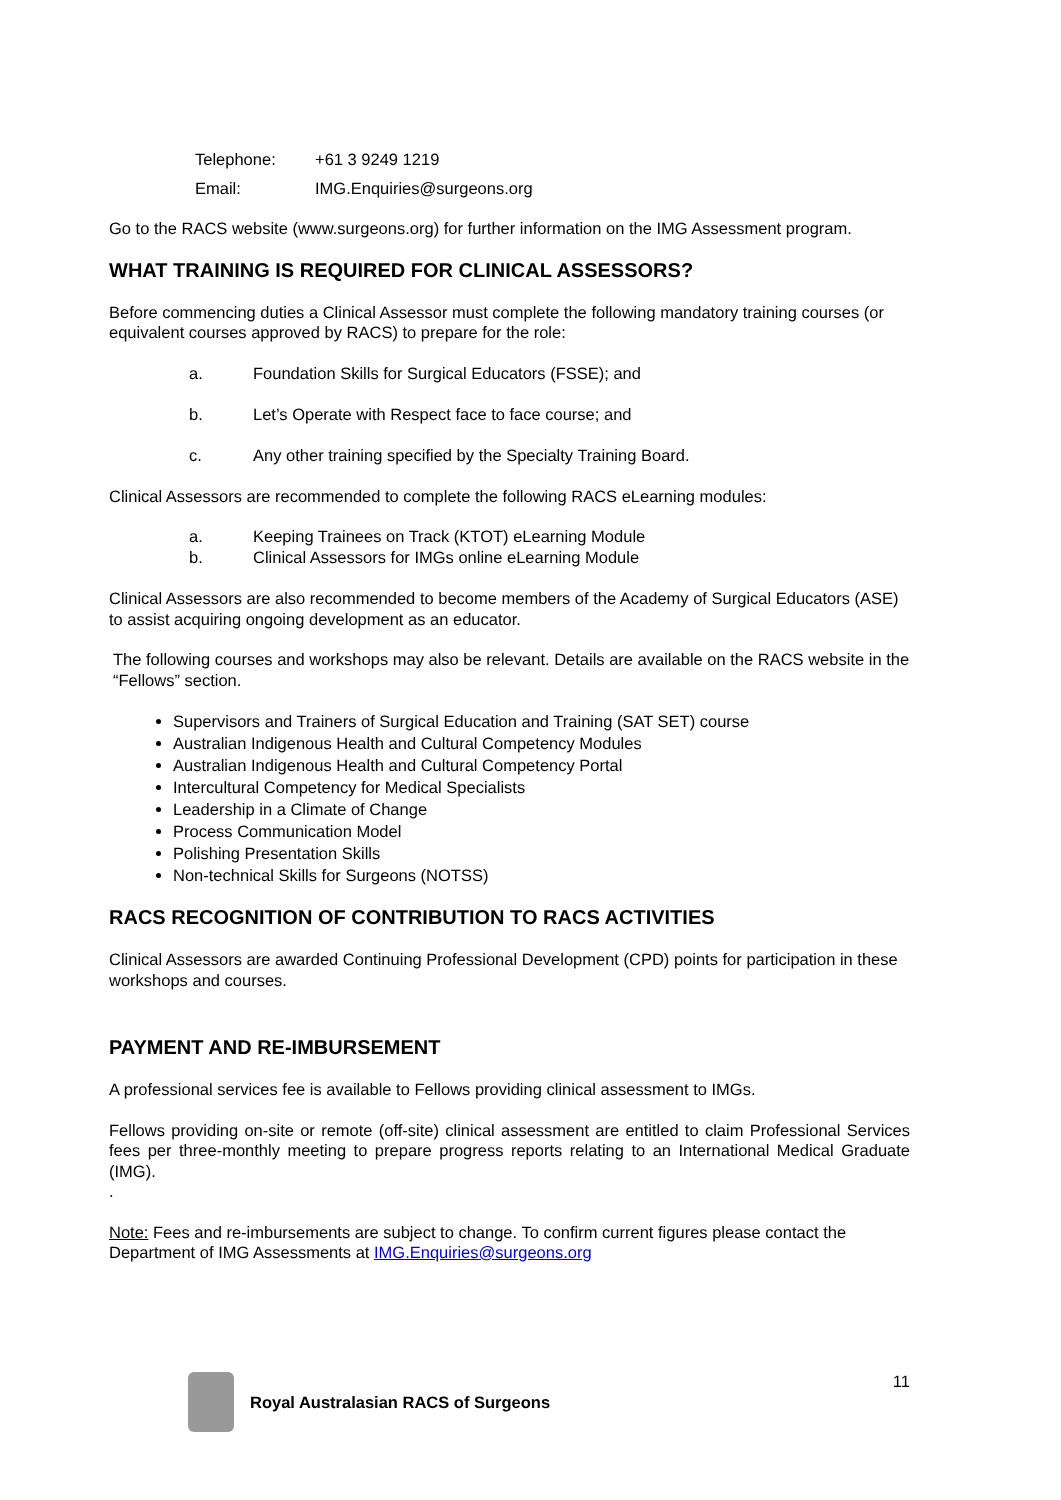| Telephone: | +61 3 9249 1219 |
| Email: | IMG.Enquiries@surgeons.org |
Go to the RACS website (www.surgeons.org) for further information on the IMG Assessment program.
WHAT TRAINING IS REQUIRED FOR CLINICAL ASSESSORS?
Before commencing duties a Clinical Assessor must complete the following mandatory training courses (or equivalent courses approved by RACS) to prepare for the role:
a. Foundation Skills for Surgical Educators (FSSE); and
b. Let’s Operate with Respect face to face course; and
c. Any other training specified by the Specialty Training Board.
Clinical Assessors are recommended to complete the following RACS eLearning modules:
a. Keeping Trainees on Track (KTOT) eLearning Module
b. Clinical Assessors for IMGs online eLearning Module
Clinical Assessors are also recommended to become members of the Academy of Surgical Educators (ASE) to assist acquiring ongoing development as an educator.
The following courses and workshops may also be relevant. Details are available on the RACS website in the “Fellows” section.
Supervisors and Trainers of Surgical Education and Training (SAT SET) course
Australian Indigenous Health and Cultural Competency Modules
Australian Indigenous Health and Cultural Competency Portal
Intercultural Competency for Medical Specialists
Leadership in a Climate of Change
Process Communication Model
Polishing Presentation Skills
Non-technical Skills for Surgeons (NOTSS)
RACS RECOGNITION OF CONTRIBUTION TO RACS ACTIVITIES
Clinical Assessors are awarded Continuing Professional Development (CPD) points for participation in these workshops and courses.
PAYMENT AND RE-IMBURSEMENT
A professional services fee is available to Fellows providing clinical assessment to IMGs.
Fellows providing on-site or remote (off-site) clinical assessment are entitled to claim Professional Services fees per three-monthly meeting to prepare progress reports relating to an International Medical Graduate (IMG).
.
Note: Fees and re-imbursements are subject to change. To confirm current figures please contact the Department of IMG Assessments at IMG.Enquiries@surgeons.org
Royal Australasian RACS of Surgeons 11